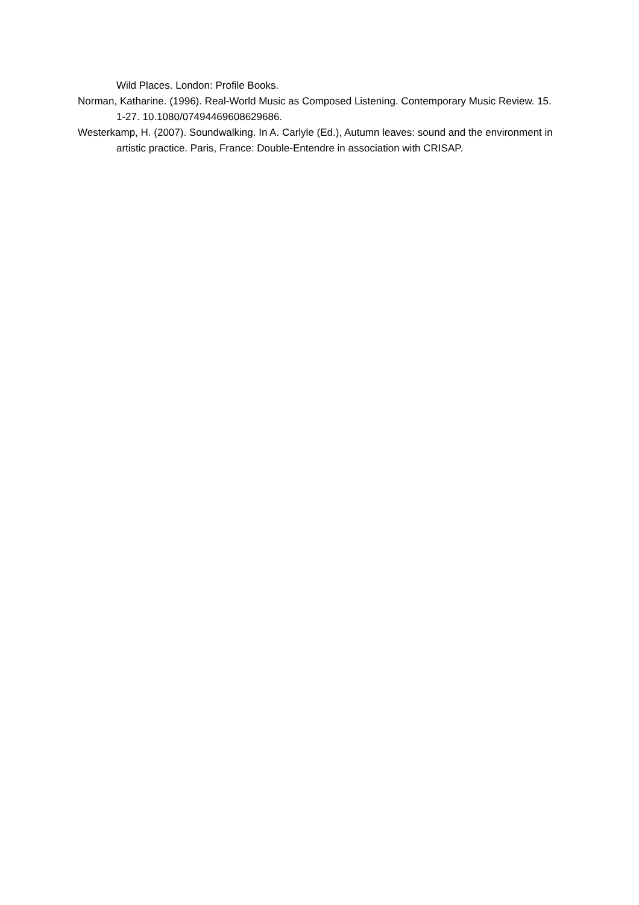Wild Places. London: Profile Books.
Norman, Katharine. (1996). Real-World Music as Composed Listening. Contemporary Music Review. 15. 1-27. 10.1080/07494469608629686.
Westerkamp, H. (2007). Soundwalking. In A. Carlyle (Ed.), Autumn leaves: sound and the environment in artistic practice. Paris, France: Double-Entendre in association with CRISAP.